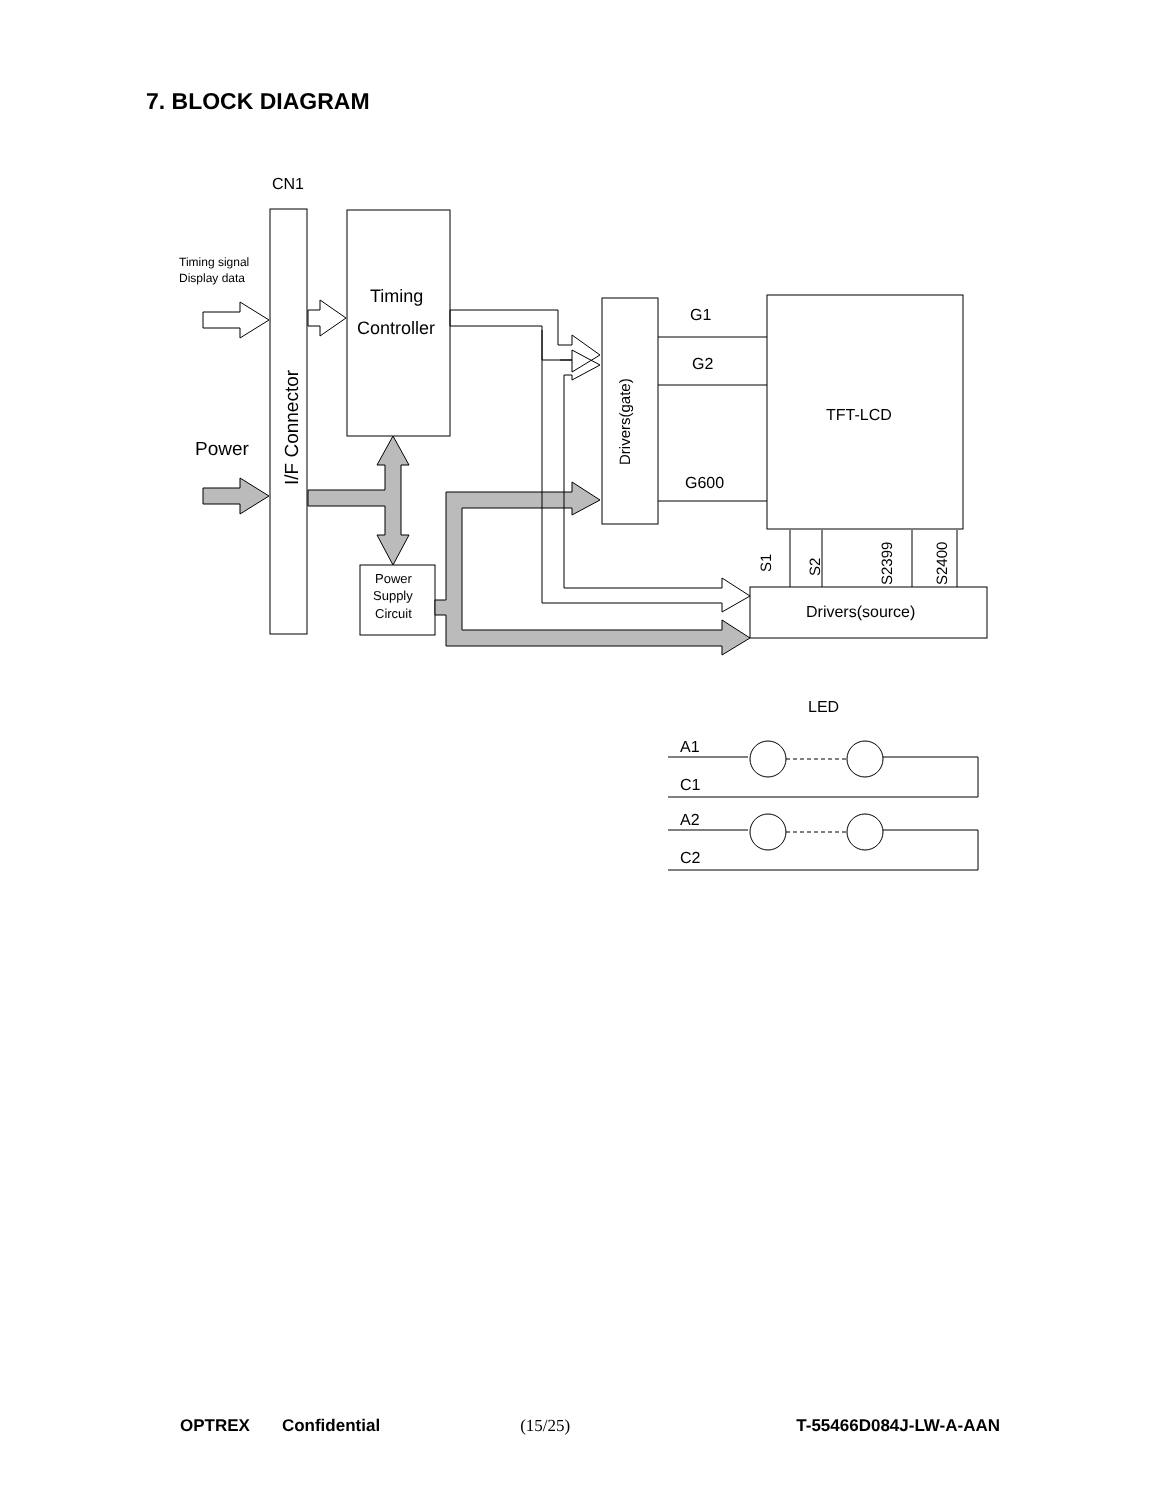7. BLOCK DIAGRAM
CN1
Timing signal
Display data
Power
I/F Connector
Timing
Controller
Drivers(gate)
TFT-LCD
Power
Supply
Circuit
Drivers(source)
G1
G2
G600
S1
S2
S2399
S2400
LED
A1
C1
A2
C2
OPTREX Confidential (15/25) T-55466D084J-LW-A-AAN